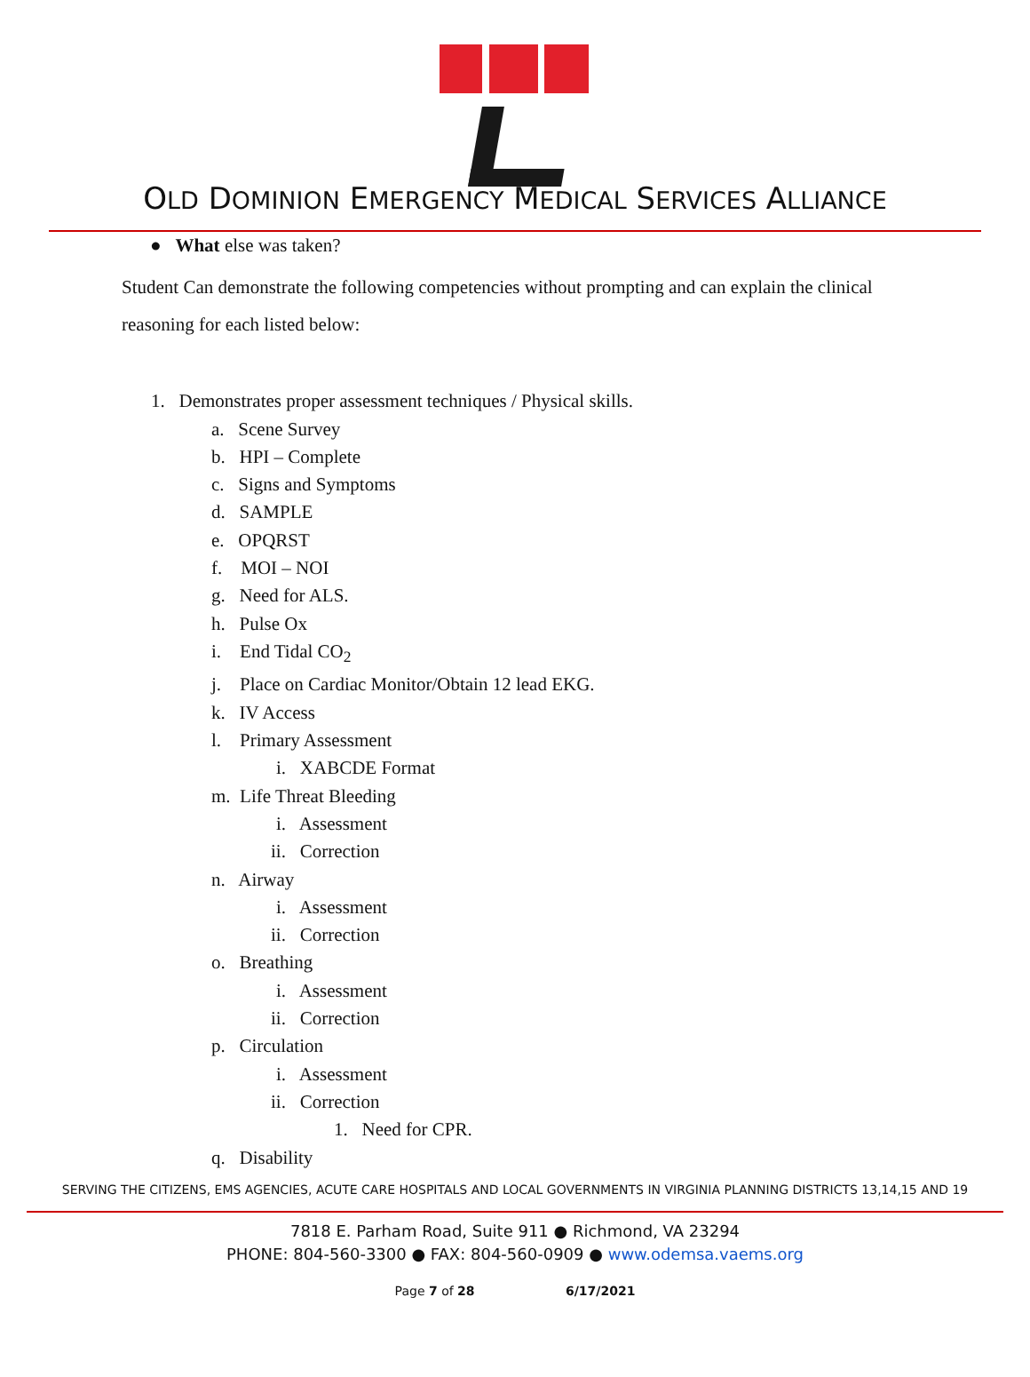OLD DOMINION EMERGENCY MEDICAL SERVICES ALLIANCE
● What else was taken?
Student Can demonstrate the following competencies without prompting and can explain the clinical reasoning for each listed below:
1. Demonstrates proper assessment techniques / Physical skills.
a. Scene Survey
b. HPI – Complete
c. Signs and Symptoms
d. SAMPLE
e. OPQRST
f. MOI – NOI
g. Need for ALS.
h. Pulse Ox
i. End Tidal CO<sub>2</sub>
j. Place on Cardiac Monitor/Obtain 12 lead EKG.
k. IV Access
l. Primary Assessment
i. XABCDE Format
m. Life Threat Bleeding
i. Assessment
ii. Correction
n. Airway
i. Assessment
ii. Correction
o. Breathing
i. Assessment
ii. Correction
p. Circulation
i. Assessment
ii. Correction
1. Need for CPR.
q. Disability
SERVING THE CITIZENS, EMS AGENCIES, ACUTE CARE HOSPITALS AND LOCAL GOVERNMENTS IN VIRGINIA PLANNING DISTRICTS 13,14,15 AND 19
7818 E. Parham Road, Suite 911 ● Richmond, VA 23294
PHONE: 804-560-3300 ● FAX: 804-560-0909 ● www.odemsa.vaems.org
Page 7 of 28 6/17/2021